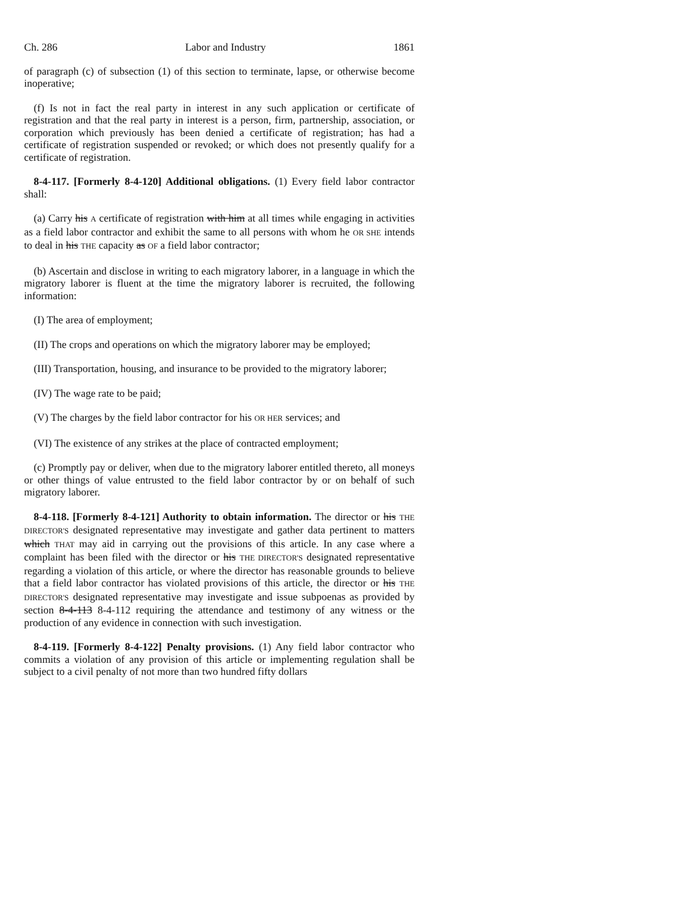Ch. 286 Labor and Industry 1861
of paragraph (c) of subsection (1) of this section to terminate, lapse, or otherwise become inoperative;
(f) Is not in fact the real party in interest in any such application or certificate of registration and that the real party in interest is a person, firm, partnership, association, or corporation which previously has been denied a certificate of registration; has had a certificate of registration suspended or revoked; or which does not presently qualify for a certificate of registration.
8-4-117. [Formerly 8-4-120] Additional obligations. (1) Every field labor contractor shall:
(a) Carry his A certificate of registration with him at all times while engaging in activities as a field labor contractor and exhibit the same to all persons with whom he OR SHE intends to deal in his THE capacity as OF a field labor contractor;
(b) Ascertain and disclose in writing to each migratory laborer, in a language in which the migratory laborer is fluent at the time the migratory laborer is recruited, the following information:
(I) The area of employment;
(II) The crops and operations on which the migratory laborer may be employed;
(III) Transportation, housing, and insurance to be provided to the migratory laborer;
(IV) The wage rate to be paid;
(V) The charges by the field labor contractor for his OR HER services; and
(VI) The existence of any strikes at the place of contracted employment;
(c) Promptly pay or deliver, when due to the migratory laborer entitled thereto, all moneys or other things of value entrusted to the field labor contractor by or on behalf of such migratory laborer.
8-4-118. [Formerly 8-4-121] Authority to obtain information. The director or his THE DIRECTOR'S designated representative may investigate and gather data pertinent to matters which THAT may aid in carrying out the provisions of this article. In any case where a complaint has been filed with the director or his THE DIRECTOR'S designated representative regarding a violation of this article, or where the director has reasonable grounds to believe that a field labor contractor has violated provisions of this article, the director or his THE DIRECTOR'S designated representative may investigate and issue subpoenas as provided by section 8-4-113 8-4-112 requiring the attendance and testimony of any witness or the production of any evidence in connection with such investigation.
8-4-119. [Formerly 8-4-122] Penalty provisions. (1) Any field labor contractor who commits a violation of any provision of this article or implementing regulation shall be subject to a civil penalty of not more than two hundred fifty dollars